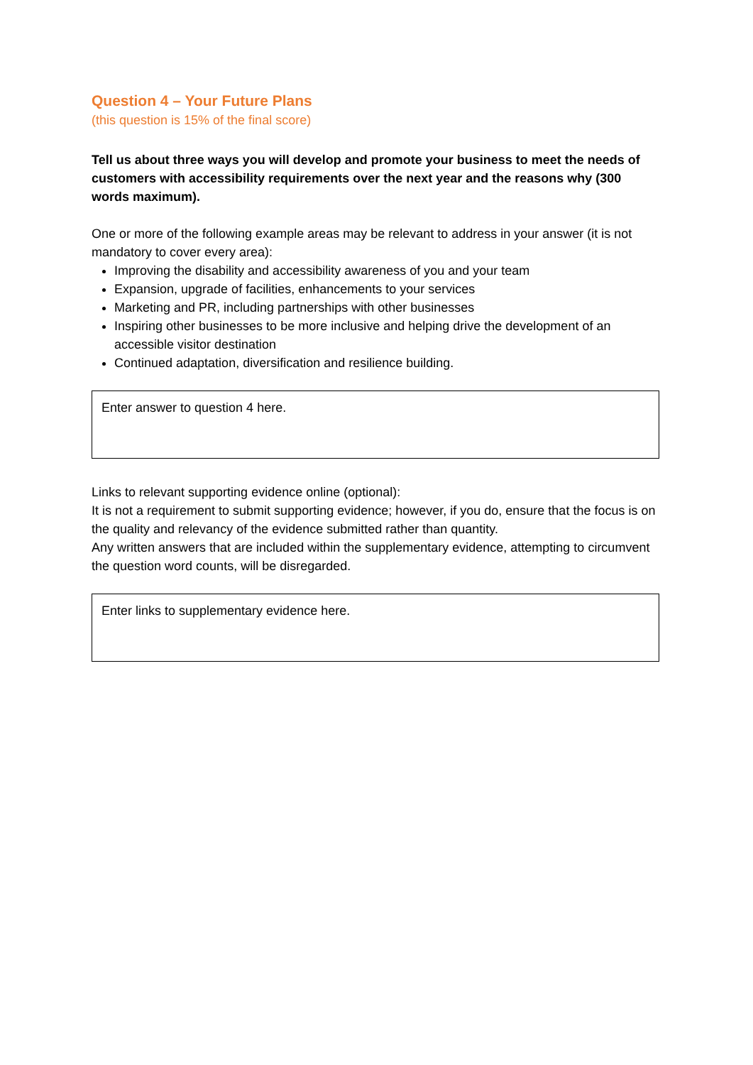Question 4 – Your Future Plans
(this question is 15% of the final score)
Tell us about three ways you will develop and promote your business to meet the needs of customers with accessibility requirements over the next year and the reasons why (300 words maximum).
One or more of the following example areas may be relevant to address in your answer (it is not mandatory to cover every area):
Improving the disability and accessibility awareness of you and your team
Expansion, upgrade of facilities, enhancements to your services
Marketing and PR, including partnerships with other businesses
Inspiring other businesses to be more inclusive and helping drive the development of an accessible visitor destination
Continued adaptation, diversification and resilience building.
Enter answer to question 4 here.
Links to relevant supporting evidence online (optional):
It is not a requirement to submit supporting evidence; however, if you do, ensure that the focus is on the quality and relevancy of the evidence submitted rather than quantity.
Any written answers that are included within the supplementary evidence, attempting to circumvent the question word counts, will be disregarded.
Enter links to supplementary evidence here.